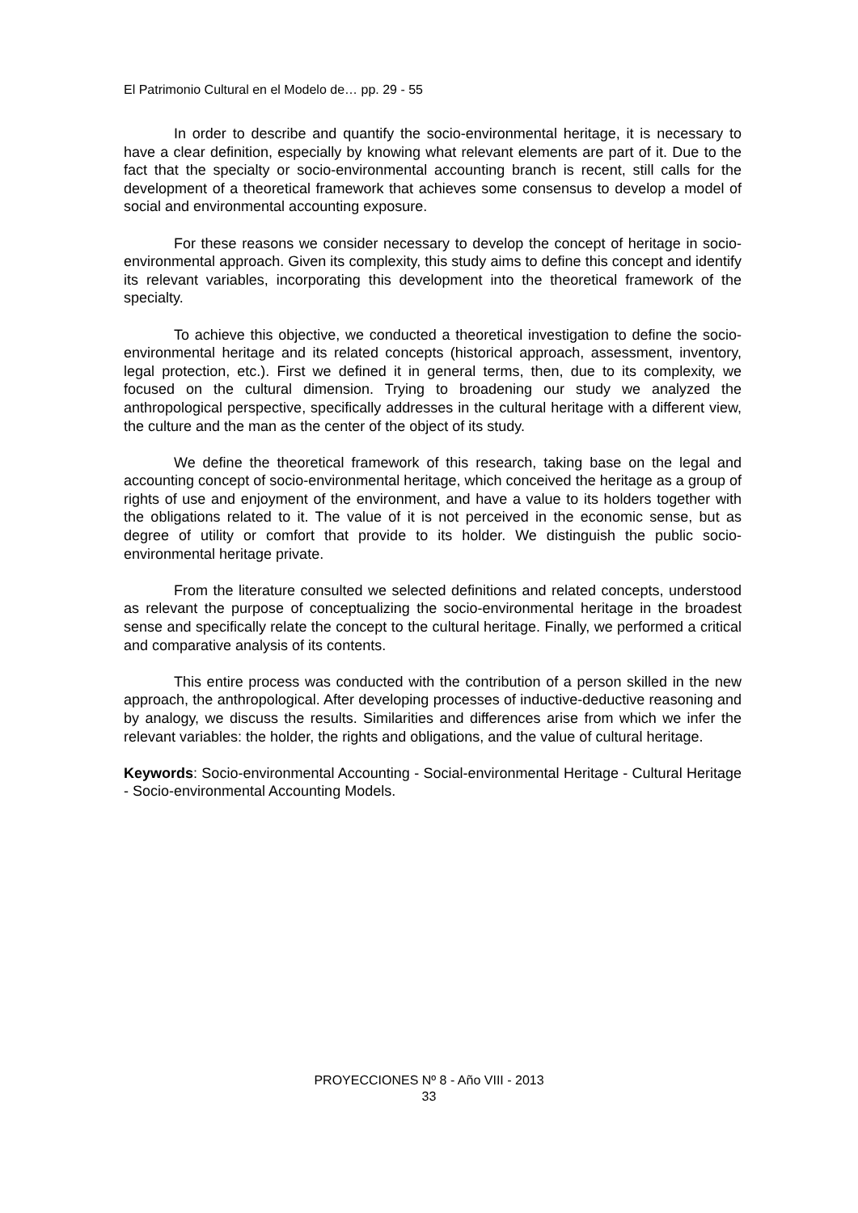El Patrimonio Cultural en el Modelo de… pp. 29 - 55
In order to describe and quantify the socio-environmental heritage, it is necessary to have a clear definition, especially by knowing what relevant elements are part of it. Due to the fact that the specialty or socio-environmental accounting branch is recent, still calls for the development of a theoretical framework that achieves some consensus to develop a model of social and environmental accounting exposure.
For these reasons we consider necessary to develop the concept of heritage in socio-environmental approach. Given its complexity, this study aims to define this concept and identify its relevant variables, incorporating this development into the theoretical framework of the specialty.
To achieve this objective, we conducted a theoretical investigation to define the socio-environmental heritage and its related concepts (historical approach, assessment, inventory, legal protection, etc.). First we defined it in general terms, then, due to its complexity, we focused on the cultural dimension. Trying to broadening our study we analyzed the anthropological perspective, specifically addresses in the cultural heritage with a different view, the culture and the man as the center of the object of its study.
We define the theoretical framework of this research, taking base on the legal and accounting concept of socio-environmental heritage, which conceived the heritage as a group of rights of use and enjoyment of the environment, and have a value to its holders together with the obligations related to it. The value of it is not perceived in the economic sense, but as degree of utility or comfort that provide to its holder. We distinguish the public socio-environmental heritage private.
From the literature consulted we selected definitions and related concepts, understood as relevant the purpose of conceptualizing the socio-environmental heritage in the broadest sense and specifically relate the concept to the cultural heritage. Finally, we performed a critical and comparative analysis of its contents.
This entire process was conducted with the contribution of a person skilled in the new approach, the anthropological. After developing processes of inductive-deductive reasoning and by analogy, we discuss the results. Similarities and differences arise from which we infer the relevant variables: the holder, the rights and obligations, and the value of cultural heritage.
Keywords: Socio-environmental Accounting - Social-environmental Heritage - Cultural Heritage - Socio-environmental Accounting Models.
PROYECCIONES Nº 8 - Año VIII - 2013
33